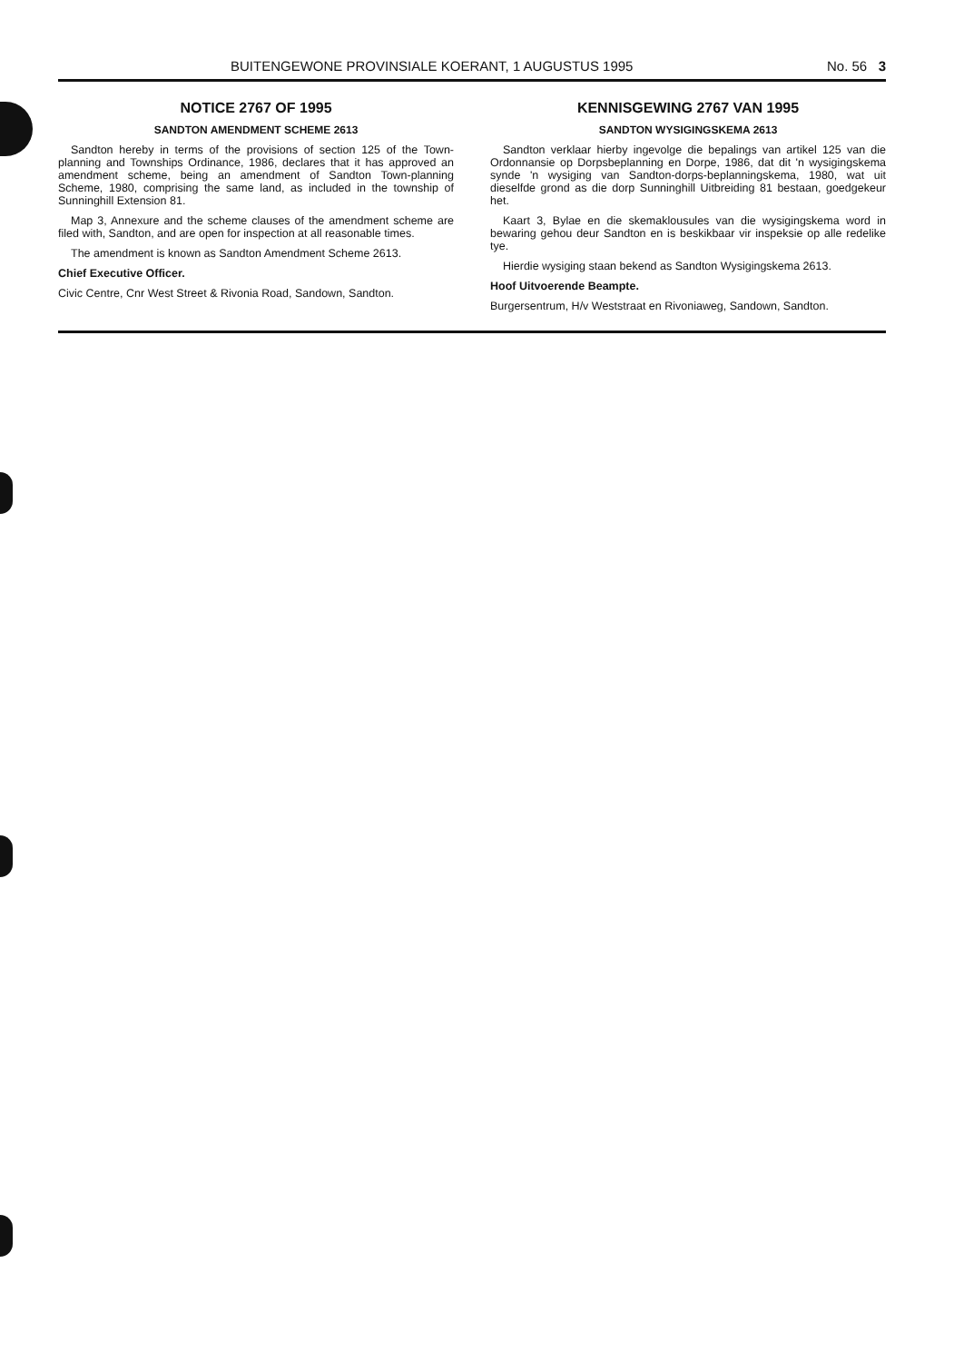BUITENGEWONE PROVINSIALE KOERANT, 1 AUGUSTUS 1995 No. 56 3
NOTICE 2767 OF 1995
SANDTON AMENDMENT SCHEME 2613
Sandton hereby in terms of the provisions of section 125 of the Town-planning and Townships Ordinance, 1986, declares that it has approved an amendment scheme, being an amendment of Sandton Town-planning Scheme, 1980, comprising the same land, as included in the township of Sunninghill Extension 81.
Map 3, Annexure and the scheme clauses of the amendment scheme are filed with, Sandton, and are open for inspection at all reasonable times.
The amendment is known as Sandton Amendment Scheme 2613.
Chief Executive Officer.
Civic Centre, Cnr West Street & Rivonia Road, Sandown, Sandton.
KENNISGEWING 2767 VAN 1995
SANDTON WYSIGINGSKEMA 2613
Sandton verklaar hierby ingevolge die bepalings van artikel 125 van die Ordonnansie op Dorpsbeplanning en Dorpe, 1986, dat dit 'n wysigingskema synde 'n wysiging van Sandton-dorps-beplanningskema, 1980, wat uit dieselfde grond as die dorp Sunninghill Uitbreiding 81 bestaan, goedgekeur het.
Kaart 3, Bylae en die skemaklousules van die wysigingskema word in bewaring gehou deur Sandton en is beskikbaar vir inspeksie op alle redelike tye.
Hierdie wysiging staan bekend as Sandton Wysigingskema 2613.
Hoof Uitvoerende Beampte.
Burgersentrum, H/v Weststraat en Rivoniaweg, Sandown, Sandton.